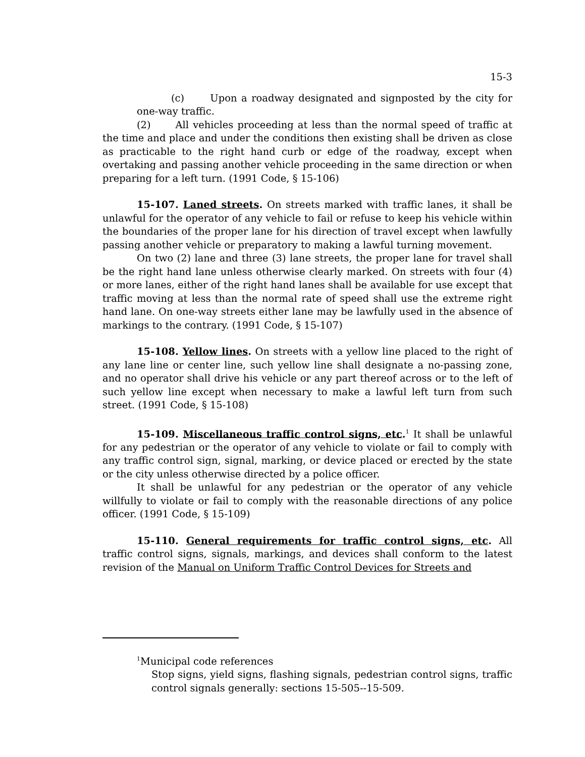15-3
(c) Upon a roadway designated and signposted by the city for one-way traffic.
(2) All vehicles proceeding at less than the normal speed of traffic at the time and place and under the conditions then existing shall be driven as close as practicable to the right hand curb or edge of the roadway, except when overtaking and passing another vehicle proceeding in the same direction or when preparing for a left turn. (1991 Code, § 15-106)
15-107. Laned streets. On streets marked with traffic lanes, it shall be unlawful for the operator of any vehicle to fail or refuse to keep his vehicle within the boundaries of the proper lane for his direction of travel except when lawfully passing another vehicle or preparatory to making a lawful turning movement.
On two (2) lane and three (3) lane streets, the proper lane for travel shall be the right hand lane unless otherwise clearly marked. On streets with four (4) or more lanes, either of the right hand lanes shall be available for use except that traffic moving at less than the normal rate of speed shall use the extreme right hand lane. On one-way streets either lane may be lawfully used in the absence of markings to the contrary. (1991 Code, § 15-107)
15-108. Yellow lines. On streets with a yellow line placed to the right of any lane line or center line, such yellow line shall designate a no-passing zone, and no operator shall drive his vehicle or any part thereof across or to the left of such yellow line except when necessary to make a lawful left turn from such street. (1991 Code, § 15-108)
15-109. Miscellaneous traffic control signs, etc.<sup>1</sup> It shall be unlawful for any pedestrian or the operator of any vehicle to violate or fail to comply with any traffic control sign, signal, marking, or device placed or erected by the state or the city unless otherwise directed by a police officer.
It shall be unlawful for any pedestrian or the operator of any vehicle willfully to violate or fail to comply with the reasonable directions of any police officer. (1991 Code, § 15-109)
15-110. General requirements for traffic control signs, etc. All traffic control signs, signals, markings, and devices shall conform to the latest revision of the Manual on Uniform Traffic Control Devices for Streets and
<sup>1</sup> Municipal code references
Stop signs, yield signs, flashing signals, pedestrian control signs, traffic control signals generally: sections 15-505--15-509.